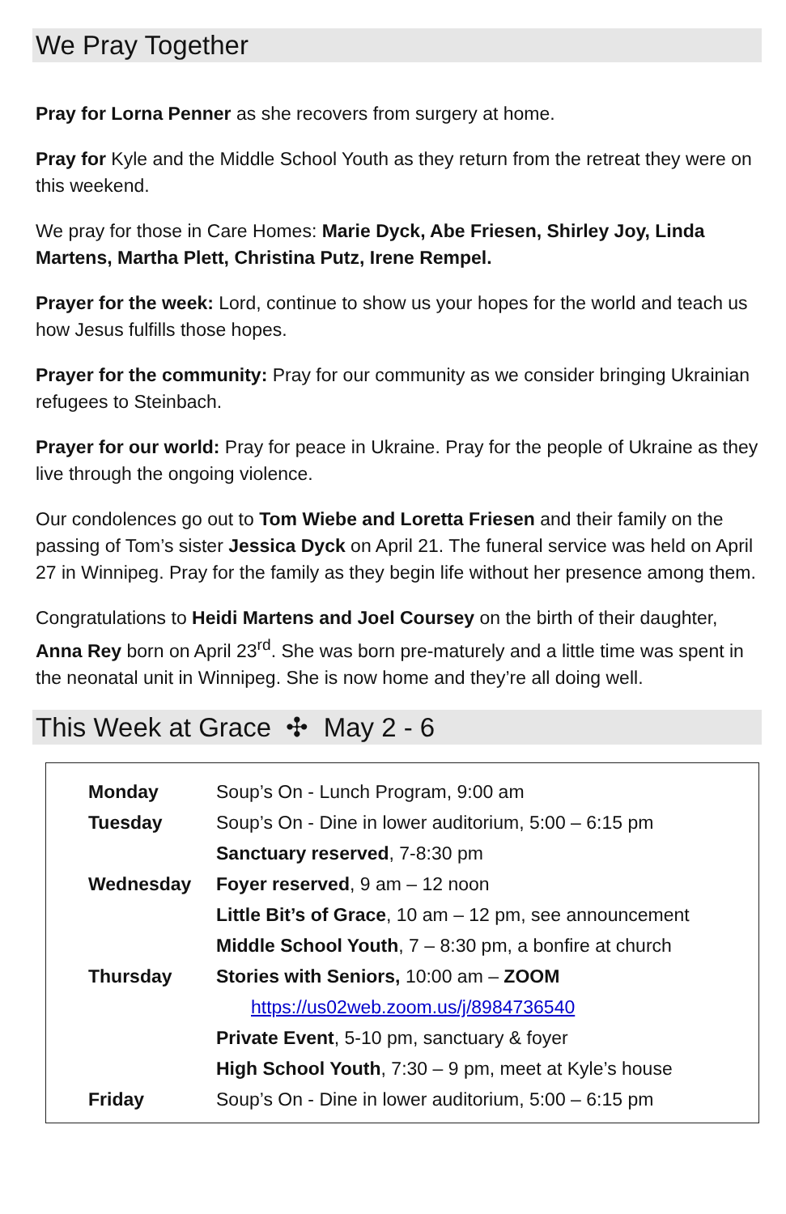We Pray Together
Pray for Lorna Penner as she recovers from surgery at home.
Pray for Kyle and the Middle School Youth as they return from the retreat they were on this weekend.
We pray for those in Care Homes: Marie Dyck, Abe Friesen, Shirley Joy, Linda Martens, Martha Plett, Christina Putz, Irene Rempel.
Prayer for the week: Lord, continue to show us your hopes for the world and teach us how Jesus fulfills those hopes.
Prayer for the community: Pray for our community as we consider bringing Ukrainian refugees to Steinbach.
Prayer for our world: Pray for peace in Ukraine. Pray for the people of Ukraine as they live through the ongoing violence.
Our condolences go out to Tom Wiebe and Loretta Friesen and their family on the passing of Tom’s sister Jessica Dyck on April 21. The funeral service was held on April 27 in Winnipeg. Pray for the family as they begin life without her presence among them.
Congratulations to Heidi Martens and Joel Coursey on the birth of their daughter, Anna Rey born on April 23<sup>rd</sup>. She was born pre-maturely and a little time was spent in the neonatal unit in Winnipeg. She is now home and they’re all doing well.
This Week at Grace ✣ May 2 - 6
| Monday | Soup’s On - Lunch Program, 9:00 am |
| Tuesday | Soup’s On - Dine in lower auditorium, 5:00 – 6:15 pm |
| | Sanctuary reserved , 7-8:30 pm |
| Wednesday | Foyer reserved , 9 am – 12 noon |
| | Little Bit’s of Grace , 10 am – 12 pm, see announcement |
| | Middle School Youth , 7 – 8:30 pm, a bonfire at church |
| Thursday | Stories with Seniors, 10:00 am – ZOOM |
| | https://us02web.zoom.us/j/8984736540 |
| | Private Event , 5-10 pm, sanctuary & foyer |
| | High School Youth , 7:30 – 9 pm, meet at Kyle’s house |
| Friday | Soup’s On - Dine in lower auditorium, 5:00 – 6:15 pm |